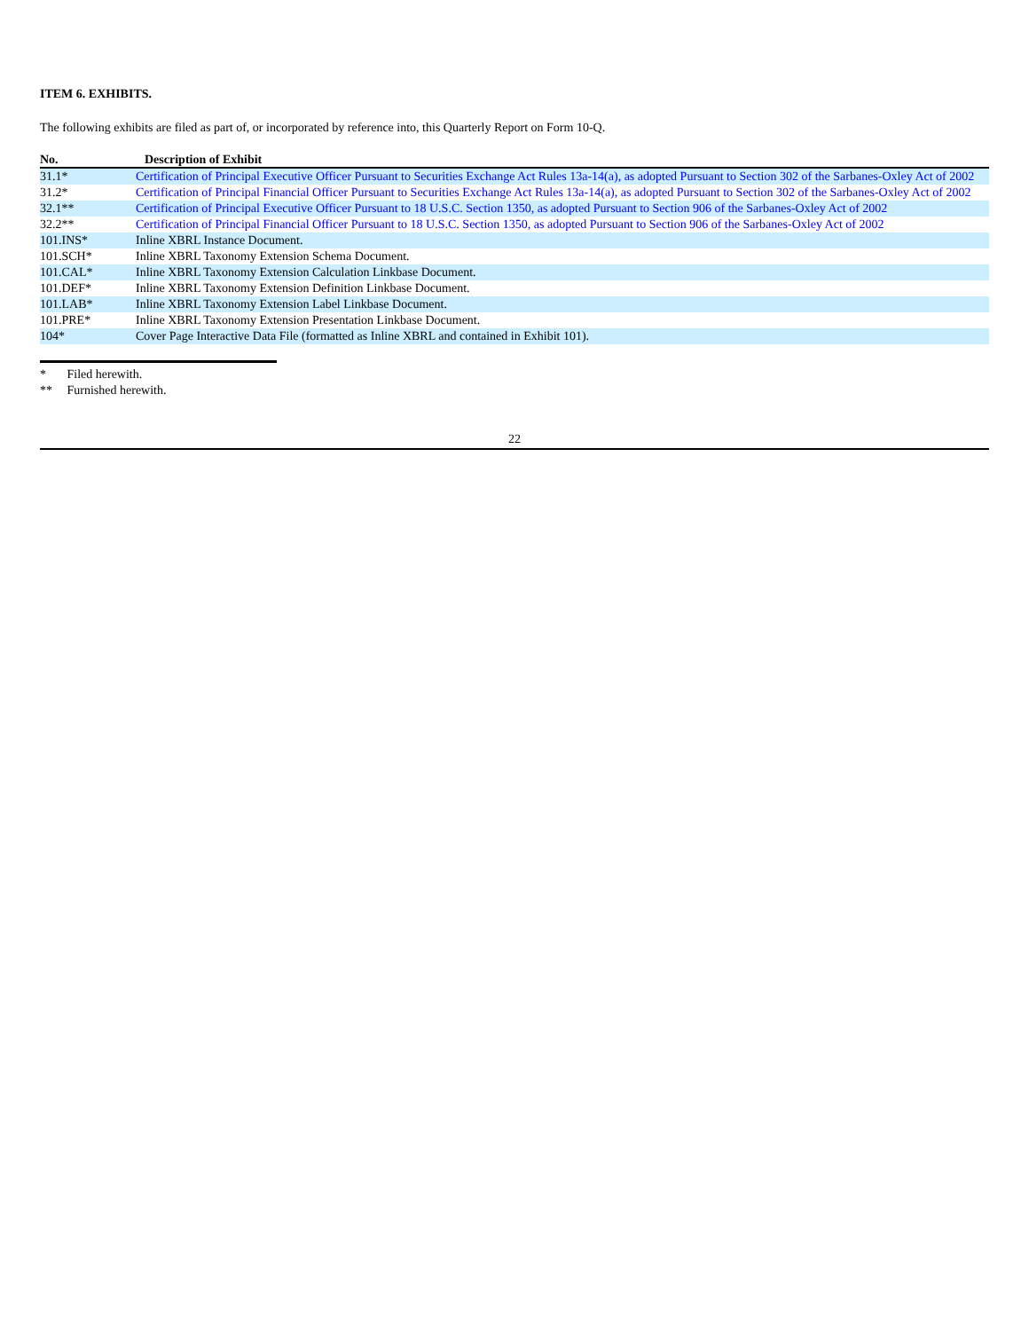ITEM 6. EXHIBITS.
The following exhibits are filed as part of, or incorporated by reference into, this Quarterly Report on Form 10-Q.
| No. | Description of Exhibit |
| --- | --- |
| 31.1* | Certification of Principal Executive Officer Pursuant to Securities Exchange Act Rules 13a-14(a), as adopted Pursuant to Section 302 of the Sarbanes-Oxley Act of 2002 |
| 31.2* | Certification of Principal Financial Officer Pursuant to Securities Exchange Act Rules 13a-14(a), as adopted Pursuant to Section 302 of the Sarbanes-Oxley Act of 2002 |
| 32.1** | Certification of Principal Executive Officer Pursuant to 18 U.S.C. Section 1350, as adopted Pursuant to Section 906 of the Sarbanes-Oxley Act of 2002 |
| 32.2** | Certification of Principal Financial Officer Pursuant to 18 U.S.C. Section 1350, as adopted Pursuant to Section 906 of the Sarbanes-Oxley Act of 2002 |
| 101.INS* | Inline XBRL Instance Document. |
| 101.SCH* | Inline XBRL Taxonomy Extension Schema Document. |
| 101.CAL* | Inline XBRL Taxonomy Extension Calculation Linkbase Document. |
| 101.DEF* | Inline XBRL Taxonomy Extension Definition Linkbase Document. |
| 101.LAB* | Inline XBRL Taxonomy Extension Label Linkbase Document. |
| 101.PRE* | Inline XBRL Taxonomy Extension Presentation Linkbase Document. |
| 104* | Cover Page Interactive Data File (formatted as Inline XBRL and contained in Exhibit 101). |
* Filed herewith.
** Furnished herewith.
22